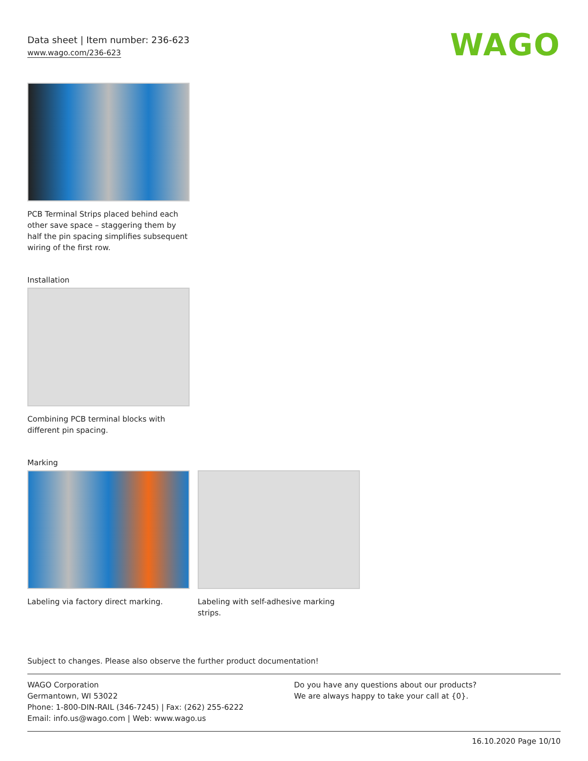Data sheet | Item number: 236-623
www.wago.com/236-623
WAGO
PCB Terminal Strips placed behind each other save space – staggering them by half the pin spacing simplifies subsequent wiring of the first row.
Installation
Combining PCB terminal blocks with different pin spacing.
Marking
Labeling via factory direct marking.
Labeling with self-adhesive marking strips.
Subject to changes. Please also observe the further product documentation!
WAGO Corporation
Germantown, WI 53022
Phone: 1-800-DIN-RAIL (346-7245) | Fax: (262) 255-6222
Email: info.us@wago.com | Web: www.wago.us
Do you have any questions about our products?
We are always happy to take your call at {0}.
16.10.2020 Page 10/10